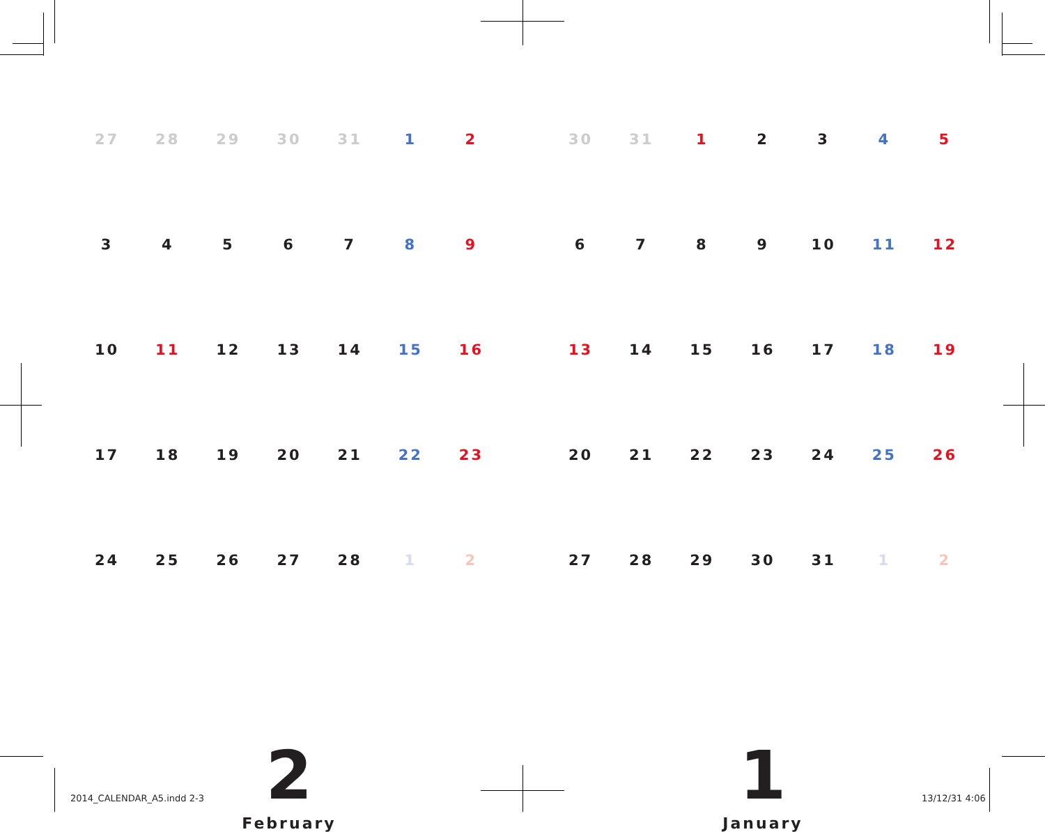| 27 | 28 | 29 | 30 | 31 | 1 | 2 |
| 3 | 4 | 5 | 6 | 7 | 8 | 9 |
| 10 | 11 | 12 | 13 | 14 | 15 | 16 |
| 17 | 18 | 19 | 20 | 21 | 22 | 23 |
| 24 | 25 | 26 | 27 | 28 | 1 | 2 |
2
February
| 30 | 31 | 1 | 2 | 3 | 4 | 5 |
| 6 | 7 | 8 | 9 | 10 | 11 | 12 |
| 13 | 14 | 15 | 16 | 17 | 18 | 19 |
| 20 | 21 | 22 | 23 | 24 | 25 | 26 |
| 27 | 28 | 29 | 30 | 31 | 1 | 2 |
1
January
2014_CALENDAR_A5.indd 2-3 13/12/31 4:06